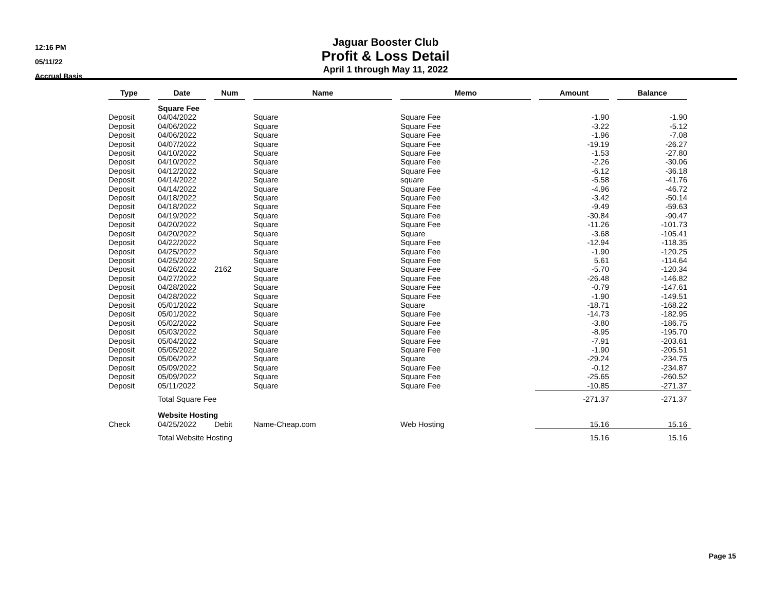12:16 PM
05/11/22
Accrual Basis
Jaguar Booster Club
Profit & Loss Detail
April 1 through May 11, 2022
| Type | Date | Num | Name | Memo | Amount | Balance |
| --- | --- | --- | --- | --- | --- | --- |
| | Square Fee | | | | | |
| Deposit | 04/04/2022 | | Square | Square Fee | -1.90 | -1.90 |
| Deposit | 04/06/2022 | | Square | Square Fee | -3.22 | -5.12 |
| Deposit | 04/06/2022 | | Square | Square Fee | -1.96 | -7.08 |
| Deposit | 04/07/2022 | | Square | Square Fee | -19.19 | -26.27 |
| Deposit | 04/10/2022 | | Square | Square Fee | -1.53 | -27.80 |
| Deposit | 04/10/2022 | | Square | Square Fee | -2.26 | -30.06 |
| Deposit | 04/12/2022 | | Square | Square Fee | -6.12 | -36.18 |
| Deposit | 04/14/2022 | | Square | square | -5.58 | -41.76 |
| Deposit | 04/14/2022 | | Square | Square Fee | -4.96 | -46.72 |
| Deposit | 04/18/2022 | | Square | Square Fee | -3.42 | -50.14 |
| Deposit | 04/18/2022 | | Square | Square Fee | -9.49 | -59.63 |
| Deposit | 04/19/2022 | | Square | Square Fee | -30.84 | -90.47 |
| Deposit | 04/20/2022 | | Square | Square Fee | -11.26 | -101.73 |
| Deposit | 04/20/2022 | | Square | Square | -3.68 | -105.41 |
| Deposit | 04/22/2022 | | Square | Square Fee | -12.94 | -118.35 |
| Deposit | 04/25/2022 | | Square | Square Fee | -1.90 | -120.25 |
| Deposit | 04/25/2022 | | Square | Square Fee | 5.61 | -114.64 |
| Deposit | 04/26/2022 | 2162 | Square | Square Fee | -5.70 | -120.34 |
| Deposit | 04/27/2022 | | Square | Square Fee | -26.48 | -146.82 |
| Deposit | 04/28/2022 | | Square | Square Fee | -0.79 | -147.61 |
| Deposit | 04/28/2022 | | Square | Square Fee | -1.90 | -149.51 |
| Deposit | 05/01/2022 | | Square | Square | -18.71 | -168.22 |
| Deposit | 05/01/2022 | | Square | Square Fee | -14.73 | -182.95 |
| Deposit | 05/02/2022 | | Square | Square Fee | -3.80 | -186.75 |
| Deposit | 05/03/2022 | | Square | Square Fee | -8.95 | -195.70 |
| Deposit | 05/04/2022 | | Square | Square Fee | -7.91 | -203.61 |
| Deposit | 05/05/2022 | | Square | Square Fee | -1.90 | -205.51 |
| Deposit | 05/06/2022 | | Square | Square | -29.24 | -234.75 |
| Deposit | 05/09/2022 | | Square | Square Fee | -0.12 | -234.87 |
| Deposit | 05/09/2022 | | Square | Square Fee | -25.65 | -260.52 |
| Deposit | 05/11/2022 | | Square | Square Fee | -10.85 | -271.37 |
| | Total Square Fee | | | | -271.37 | -271.37 |
| | Website Hosting | | | | | |
| Check | 04/25/2022 | Debit | Name-Cheap.com | Web Hosting | 15.16 | 15.16 |
| | Total Website Hosting | | | | 15.16 | 15.16 |
Page 15